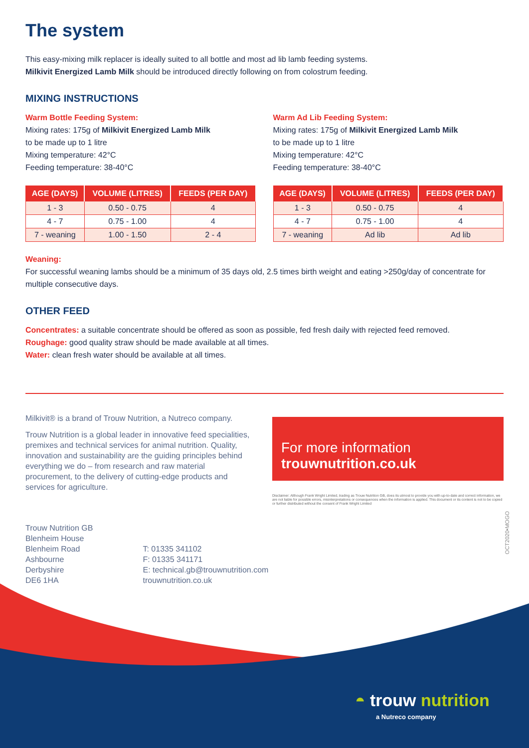The system
This easy-mixing milk replacer is ideally suited to all bottle and most ad lib lamb feeding systems.
Milkivit Energized Lamb Milk should be introduced directly following on from colostrum feeding.
MIXING INSTRUCTIONS
Warm Bottle Feeding System:
Mixing rates: 175g of Milkivit Energized Lamb Milk
to be made up to 1 litre
Mixing temperature: 42°C
Feeding temperature: 38-40°C
| AGE (DAYS) | VOLUME (LITRES) | FEEDS (PER DAY) |
| --- | --- | --- |
| 1 - 3 | 0.50 - 0.75 | 4 |
| 4 - 7 | 0.75 - 1.00 | 4 |
| 7 - weaning | 1.00 - 1.50 | 2 - 4 |
Warm Ad Lib Feeding System:
Mixing rates: 175g of Milkivit Energized Lamb Milk
to be made up to 1 litre
Mixing temperature: 42°C
Feeding temperature: 38-40°C
| AGE (DAYS) | VOLUME (LITRES) | FEEDS (PER DAY) |
| --- | --- | --- |
| 1 - 3 | 0.50 - 0.75 | 4 |
| 4 - 7 | 0.75 - 1.00 | 4 |
| 7 - weaning | Ad lib | Ad lib |
Weaning:
For successful weaning lambs should be a minimum of 35 days old, 2.5 times birth weight and eating >250g/day of concentrate for multiple consecutive days.
OTHER FEED
Concentrates: a suitable concentrate should be offered as soon as possible, fed fresh daily with rejected feed removed.
Roughage: good quality straw should be made available at all times.
Water: clean fresh water should be available at all times.
Milkivit® is a brand of Trouw Nutrition, a Nutreco company.
Trouw Nutrition is a global leader in innovative feed specialities, premixes and technical services for animal nutrition. Quality, innovation and sustainability are the guiding principles behind everything we do – from research and raw material procurement, to the delivery of cutting-edge products and services for agriculture.
For more information
trouwnutrition.co.uk
Disclaimer: Although Frank Wright Limited, trading as Trouw Nutrition GB, does its utmost to provide you with up-to-date and correct information, we are not liable for possible errors, misinterpretations or consequences when the information is applied. This document or its content is not to be copied or further distributed without the consent of Frank Wright Limited
Trouw Nutrition GB
Blenheim House
Blenheim Road
Ashbourne
Derbyshire
DE6 1HA
T: 01335 341102
F: 01335 341171
E: technical.gb@trouwnutrition.com
trouwnutrition.co.uk
OCT2020•MOGO
◓ trouw nutrition
a Nutreco company